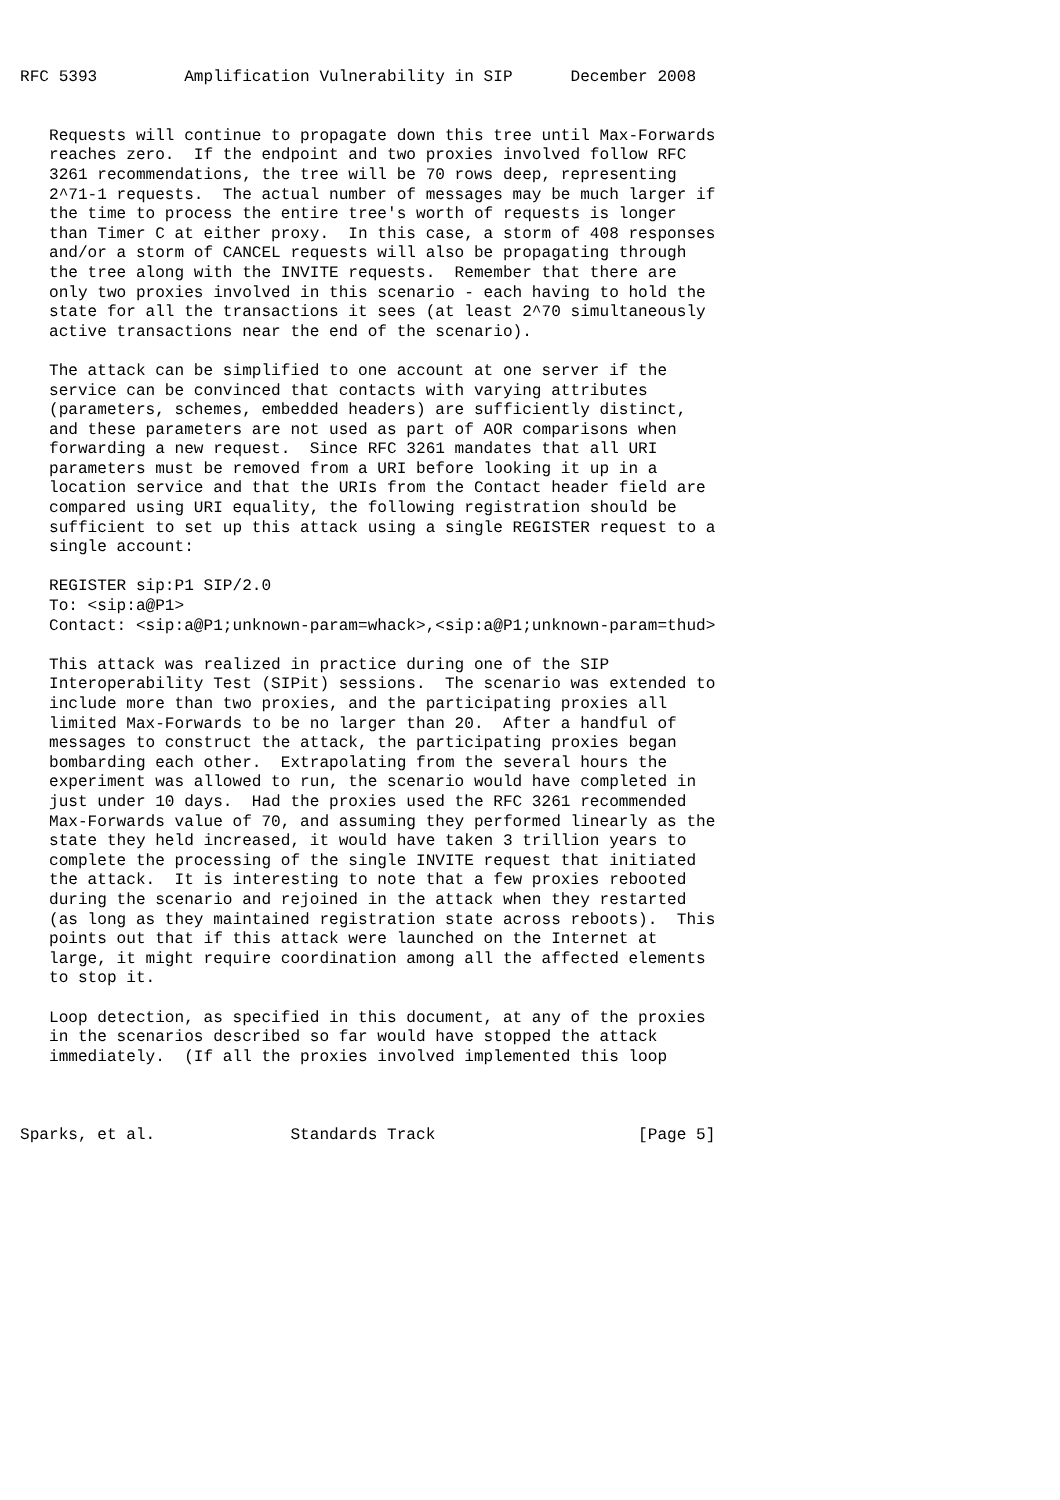RFC 5393         Amplification Vulnerability in SIP      December 2008


   Requests will continue to propagate down this tree until Max-Forwards
   reaches zero.  If the endpoint and two proxies involved follow RFC
   3261 recommendations, the tree will be 70 rows deep, representing
   2^71-1 requests.  The actual number of messages may be much larger if
   the time to process the entire tree's worth of requests is longer
   than Timer C at either proxy.  In this case, a storm of 408 responses
   and/or a storm of CANCEL requests will also be propagating through
   the tree along with the INVITE requests.  Remember that there are
   only two proxies involved in this scenario - each having to hold the
   state for all the transactions it sees (at least 2^70 simultaneously
   active transactions near the end of the scenario).

   The attack can be simplified to one account at one server if the
   service can be convinced that contacts with varying attributes
   (parameters, schemes, embedded headers) are sufficiently distinct,
   and these parameters are not used as part of AOR comparisons when
   forwarding a new request.  Since RFC 3261 mandates that all URI
   parameters must be removed from a URI before looking it up in a
   location service and that the URIs from the Contact header field are
   compared using URI equality, the following registration should be
   sufficient to set up this attack using a single REGISTER request to a
   single account:

   REGISTER sip:P1 SIP/2.0
   To: <sip:a@P1>
   Contact: <sip:a@P1;unknown-param=whack>,<sip:a@P1;unknown-param=thud>

   This attack was realized in practice during one of the SIP
   Interoperability Test (SIPit) sessions.  The scenario was extended to
   include more than two proxies, and the participating proxies all
   limited Max-Forwards to be no larger than 20.  After a handful of
   messages to construct the attack, the participating proxies began
   bombarding each other.  Extrapolating from the several hours the
   experiment was allowed to run, the scenario would have completed in
   just under 10 days.  Had the proxies used the RFC 3261 recommended
   Max-Forwards value of 70, and assuming they performed linearly as the
   state they held increased, it would have taken 3 trillion years to
   complete the processing of the single INVITE request that initiated
   the attack.  It is interesting to note that a few proxies rebooted
   during the scenario and rejoined in the attack when they restarted
   (as long as they maintained registration state across reboots).  This
   points out that if this attack were launched on the Internet at
   large, it might require coordination among all the affected elements
   to stop it.

   Loop detection, as specified in this document, at any of the proxies
   in the scenarios described so far would have stopped the attack
   immediately.  (If all the proxies involved implemented this loop



Sparks, et al.              Standards Track                     [Page 5]